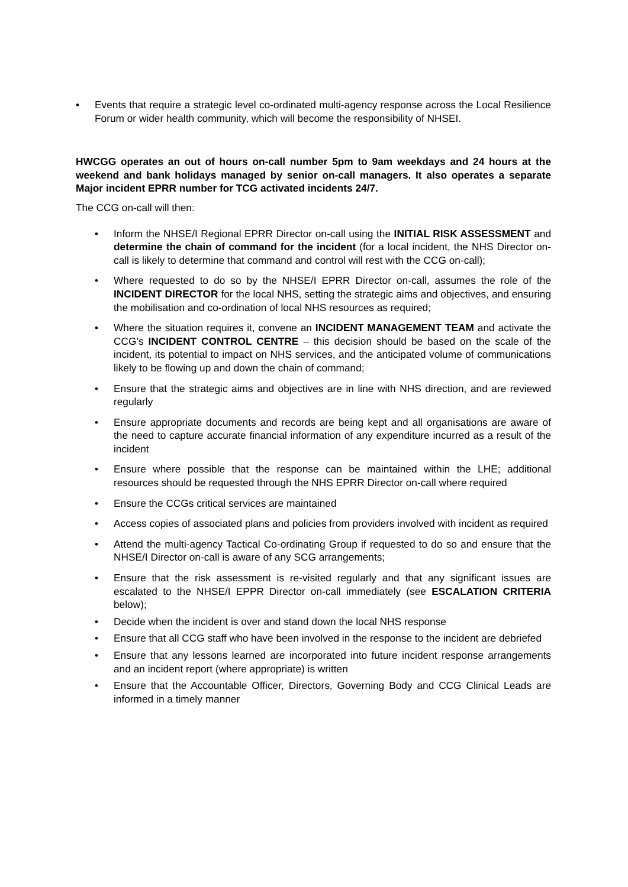• Events that require a strategic level co-ordinated multi-agency response across the Local Resilience Forum or wider health community, which will become the responsibility of NHSEI.
HWCGG operates an out of hours on-call number 5pm to 9am weekdays and 24 hours at the weekend and bank holidays managed by senior on-call managers. It also operates a separate Major incident EPRR number for TCG activated incidents 24/7.
The CCG on-call will then:
• Inform the NHSE/I Regional EPRR Director on-call using the INITIAL RISK ASSESSMENT and determine the chain of command for the incident (for a local incident, the NHS Director on-call is likely to determine that command and control will rest with the CCG on-call);
• Where requested to do so by the NHSE/I EPRR Director on-call, assumes the role of the INCIDENT DIRECTOR for the local NHS, setting the strategic aims and objectives, and ensuring the mobilisation and co-ordination of local NHS resources as required;
• Where the situation requires it, convene an INCIDENT MANAGEMENT TEAM and activate the CCG’s INCIDENT CONTROL CENTRE – this decision should be based on the scale of the incident, its potential to impact on NHS services, and the anticipated volume of communications likely to be flowing up and down the chain of command;
• Ensure that the strategic aims and objectives are in line with NHS direction, and are reviewed regularly
• Ensure appropriate documents and records are being kept and all organisations are aware of the need to capture accurate financial information of any expenditure incurred as a result of the incident
• Ensure where possible that the response can be maintained within the LHE; additional resources should be requested through the NHS EPRR Director on-call where required
• Ensure the CCGs critical services are maintained
• Access copies of associated plans and policies from providers involved with incident as required
• Attend the multi-agency Tactical Co-ordinating Group if requested to do so and ensure that the NHSE/I Director on-call is aware of any SCG arrangements;
• Ensure that the risk assessment is re-visited regularly and that any significant issues are escalated to the NHSE/I EPPR Director on-call immediately (see ESCALATION CRITERIA below);
• Decide when the incident is over and stand down the local NHS response
• Ensure that all CCG staff who have been involved in the response to the incident are debriefed
• Ensure that any lessons learned are incorporated into future incident response arrangements and an incident report (where appropriate) is written
• Ensure that the Accountable Officer, Directors, Governing Body and CCG Clinical Leads are informed in a timely manner